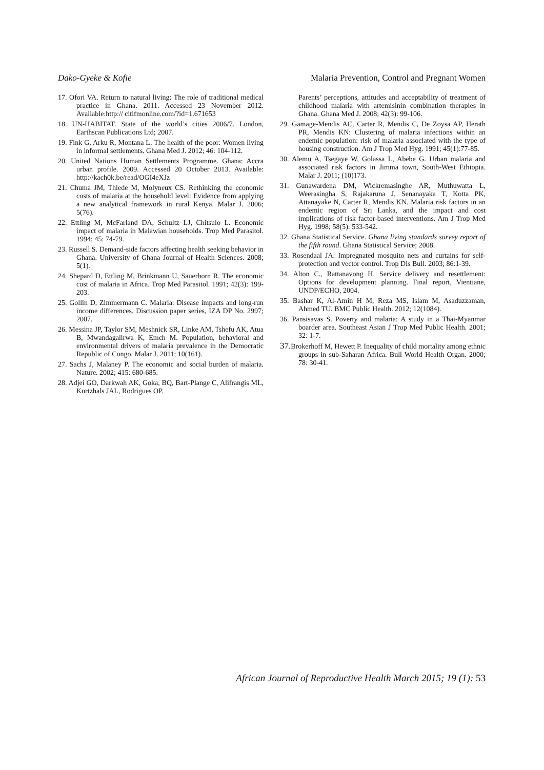Dako-Gyeke & Kofie Malaria Prevention, Control and Pregnant Women
17. Ofori VA. Return to natural living: The role of traditional medical practice in Ghana. 2011. Accessed 23 November 2012. Available:http:// citifmonline.com/?id=1.671653
18. UN-HABITAT. State of the world’s cities 2006/7. London, Earthscan Publications Ltd; 2007.
19. Fink G, Arku R, Montana L. The health of the poor: Women living in informal settlements. Ghana Med J. 2012; 46: 104-112.
20. United Nations Human Settlements Programme. Ghana: Accra urban profile. 2009. Accessed 20 October 2013. Available: http://kach0k.be/read/OGI4eXJz
21. Chuma JM, Thiede M, Molyneux CS. Rethinking the economic costs of malaria at the household level: Evidence from applying a new analytical framework in rural Kenya. Malar J. 2006; 5(76).
22. Ettling M, McFarland DA, Schultz LJ, Chitsulo L. Economic impact of malaria in Malawian households. Trop Med Parasitol. 1994; 45: 74-79.
23. Russell S. Demand-side factors affecting health seeking behavior in Ghana. University of Ghana Journal of Health Sciences. 2008; 5(1).
24. Shepard D, Ettling M, Brinkmann U, Sauerborn R. The economic cost of malaria in Africa. Trop Med Parasitol. 1991; 42(3): 199-203.
25. Gollin D, Zimmermann C. Malaria: Disease impacts and long-run income differences. Discussion paper series, IZA DP No. 2997; 2007.
26. Messina JP, Taylor SM, Meshnick SR, Linke AM, Tshefu AK, Atua B, Mwandagalirwa K, Emch M. Population, behavioral and environmental drivers of malaria prevalence in the Democratic Republic of Congo. Malar J. 2011; 10(161).
27. Sachs J, Malaney P. The economic and social burden of malaria. Nature. 2002; 415: 680-685.
28. Adjei GO, Darkwah AK, Goka, BQ, Bart-Plange C, Alifrangis ML, Kurtzhals JAL, Rodrigues OP.
Parents’ perceptions, attitudes and acceptability of treatment of childhood malaria with artemisinin combination therapies in Ghana. Ghana Med J. 2008; 42(3): 99-106.
29. Gamage-Mendis AC, Carter R, Mendis C, De Zoysa AP, Herath PR, Mendis KN: Clustering of malaria infections within an endemic population: risk of malaria associated with the type of housing construction. Am J Trop Med Hyg. 1991; 45(1):77-85.
30. Alemu A, Tsegaye W, Golassa L, Abebe G. Urban malaria and associated risk factors in Jimma town, South-West Ethiopia. Malar J. 2011; (10)173.
31. Gunawardena DM, Wickremasinghe AR, Muthuwatta L, Weerasingha S, Rajakaruna J, Senanayaka T, Kotta PK, Attanayake N, Carter R, Mendis KN. Malaria risk factors in an endemic region of Sri Lanka, and the impact and cost implications of risk factor-based interventions. Am J Trop Med Hyg. 1998; 58(5): 533-542.
32. Ghana Statistical Service. Ghana living standards survey report of the fifth round. Ghana Statistical Service; 2008.
33. Rosendaal JA: Impregnated mosquito nets and curtains for self-protection and vector control. Trop Dis Bull. 2003; 86:1-39.
34. Alton C., Rattanavong H. Service delivery and resettlement: Options for development planning. Final report, Vientiane, UNDP/ECHO, 2004.
35. Bashar K, Al-Amin H M, Reza MS, Islam M, Asaduzzaman, Ahmed TU. BMC Public Health. 2012; 12(1084).
36. Pansisavas S. Poverty and malaria: A study in a Thai-Myanmar boarder area. Southeast Asian J Trop Med Public Health. 2001; 32: 1-7.
37. Brokerhoff M, Hewett P. Inequality of child mortality among ethnic groups in sub-Saharan Africa. Bull World Health Organ. 2000; 78: 30-41.
African Journal of Reproductive Health March 2015; 19 (1): 53